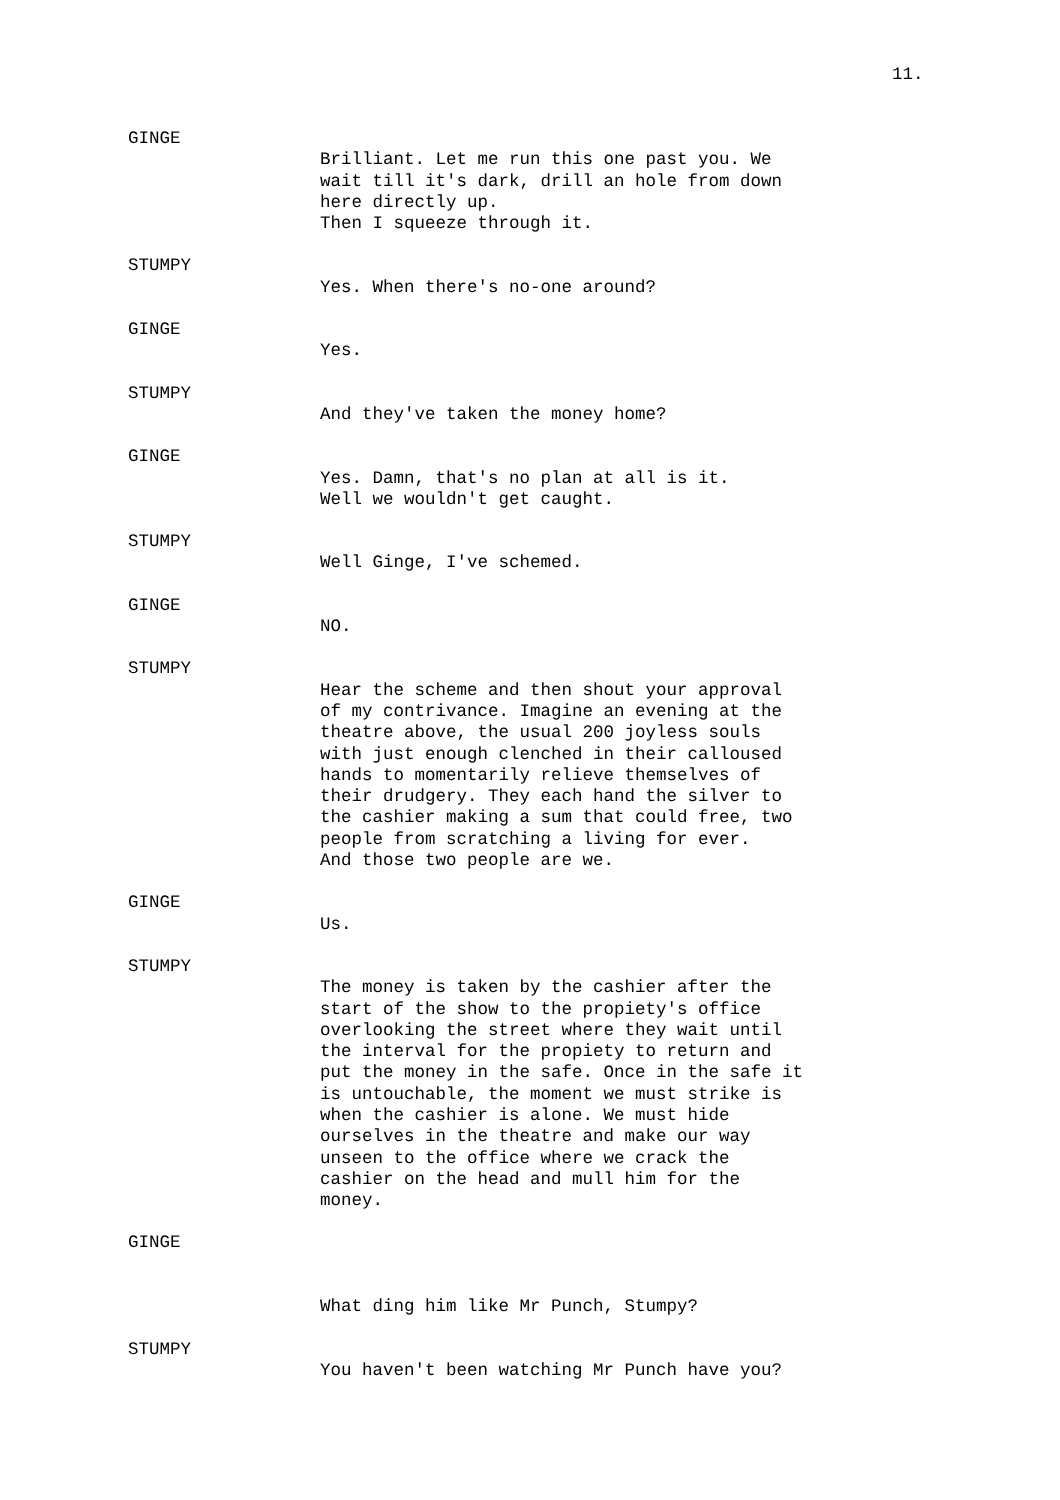11.
GINGE
Brilliant. Let me run this one past you. We wait till it's dark, drill an hole from down here directly up. Then I squeeze through it.
STUMPY
Yes. When there's no-one around?
GINGE
Yes.
STUMPY
And they've taken the money home?
GINGE
Yes. Damn, that's no plan at all is it. Well we wouldn't get caught.
STUMPY
Well Ginge, I've schemed.
GINGE
NO.
STUMPY
Hear the scheme and then shout your approval of my contrivance. Imagine an evening at the theatre above, the usual 200 joyless souls with just enough clenched in their calloused hands to momentarily relieve themselves of their drudgery. They each hand the silver to the cashier making a sum that could free, two people from scratching a living for ever. And those two people are we.
GINGE
Us.
STUMPY
The money is taken by the cashier after the start of the show to the propiety's office overlooking the street where they wait until the interval for the propiety to return and put the money in the safe. Once in the safe it is untouchable, the moment we must strike is when the cashier is alone. We must hide ourselves in the theatre and make our way unseen to the office where we crack the cashier on the head and mull him for the money.
GINGE
What ding him like Mr Punch, Stumpy?
STUMPY
You haven't been watching Mr Punch have you?